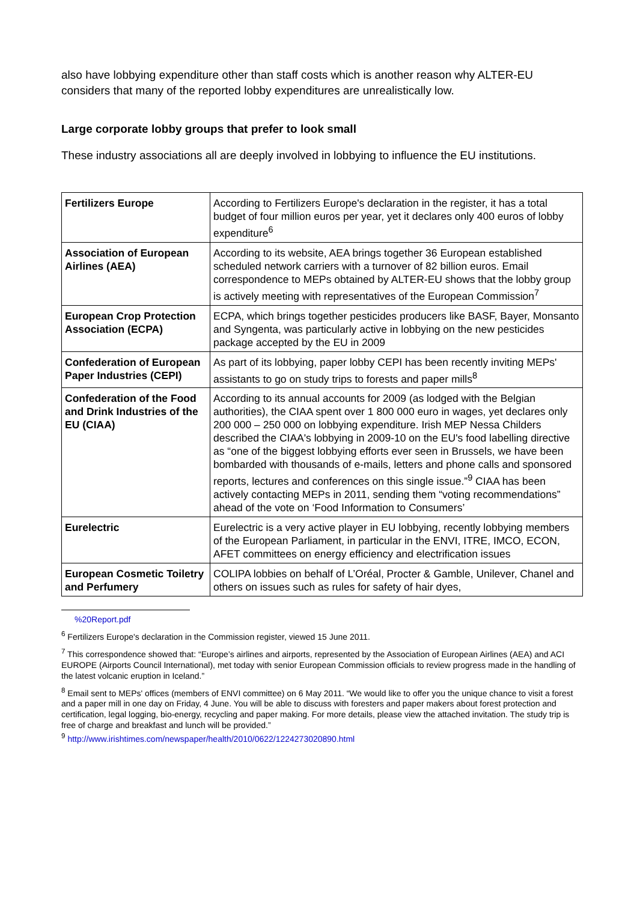also have lobbying expenditure other than staff costs which is another reason why ALTER-EU considers that many of the reported lobby expenditures are unrealistically low.
Large corporate lobby groups that prefer to look small
These industry associations all are deeply involved in lobbying to influence the EU institutions.
| Fertilizers Europe | According to Fertilizers Europe's declaration in the register, it has a total budget of four million euros per year, yet it declares only 400 euros of lobby expenditure<sup>6</sup> |
| Association of European Airlines (AEA) | According to its website, AEA brings together 36 European established scheduled network carriers with a turnover of 82 billion euros. Email correspondence to MEPs obtained by ALTER-EU shows that the lobby group is actively meeting with representatives of the European Commission<sup>7</sup> |
| European Crop Protection Association (ECPA) | ECPA, which brings together pesticides producers like BASF, Bayer, Monsanto and Syngenta, was particularly active in lobbying on the new pesticides package accepted by the EU in 2009 |
| Confederation of European Paper Industries (CEPI) | As part of its lobbying, paper lobby CEPI has been recently inviting MEPs' assistants to go on study trips to forests and paper mills<sup>8</sup> |
| Confederation of the Food and Drink Industries of the EU (CIAA) | According to its annual accounts for 2009 (as lodged with the Belgian authorities), the CIAA spent over 1 800 000 euro in wages, yet declares only 200 000 – 250 000 on lobbying expenditure. Irish MEP Nessa Childers described the CIAA's lobbying in 2009-10 on the EU's food labelling directive as “one of the biggest lobbying efforts ever seen in Brussels, we have been bombarded with thousands of e-mails, letters and phone calls and sponsored reports, lectures and conferences on this single issue.”<sup>9</sup> CIAA has been actively contacting MEPs in 2011, sending them “voting recommendations” ahead of the vote on ‘Food Information to Consumers’ |
| Eurelectric | Eurelectric is a very active player in EU lobbying, recently lobbying members of the European Parliament, in particular in the ENVI, ITRE, IMCO, ECON, AFET committees on energy efficiency and electrification issues |
| European Cosmetic Toiletry and Perfumery | COLIPA lobbies on behalf of L’Oréal, Procter & Gamble, Unilever, Chanel and others on issues such as rules for safety of hair dyes, |
%20Report.pdf
<sup>6</sup> Fertilizers Europe's declaration in the Commission register, viewed 15 June 2011.
<sup>7</sup> This correspondence showed that: “Europe’s airlines and airports, represented by the Association of European Airlines (AEA) and ACI EUROPE (Airports Council International), met today with senior European Commission officials to review progress made in the handling of the latest volcanic eruption in Iceland.”
<sup>8</sup> Email sent to MEPs' offices (members of ENVI committee) on 6 May 2011. “We would like to offer you the unique chance to visit a forest and a paper mill in one day on Friday, 4 June. You will be able to discuss with foresters and paper makers about forest protection and certification, legal logging, bio-energy, recycling and paper making. For more details, please view the attached invitation. The study trip is free of charge and breakfast and lunch will be provided.”
<sup>9</sup> http://www.irishtimes.com/newspaper/health/2010/0622/1224273020890.html